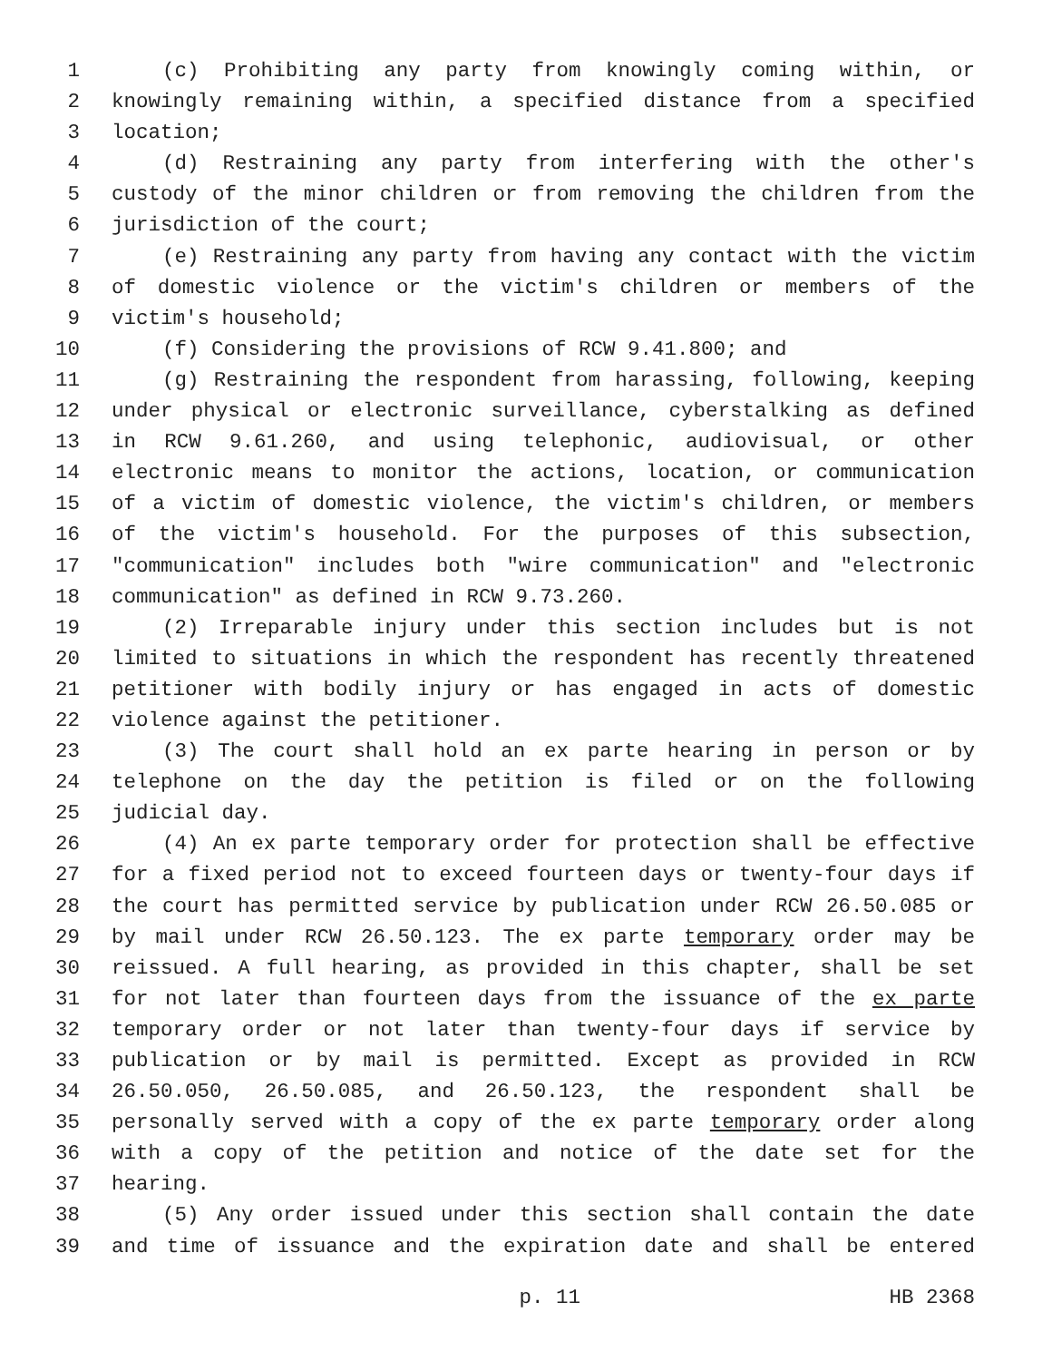1 (c) Prohibiting any party from knowingly coming within, or
2 knowingly remaining within, a specified distance from a specified
3 location;
4 (d) Restraining any party from interfering with the other's
5 custody of the minor children or from removing the children from the
6 jurisdiction of the court;
7 (e) Restraining any party from having any contact with the victim
8 of domestic violence or the victim's children or members of the
9 victim's household;
10 (f) Considering the provisions of RCW 9.41.800; and
11 (g) Restraining the respondent from harassing, following, keeping
12 under physical or electronic surveillance, cyberstalking as defined
13 in RCW 9.61.260, and using telephonic, audiovisual, or other
14 electronic means to monitor the actions, location, or communication
15 of a victim of domestic violence, the victim's children, or members
16 of the victim's household. For the purposes of this subsection,
17 "communication" includes both "wire communication" and "electronic
18 communication" as defined in RCW 9.73.260.
19 (2) Irreparable injury under this section includes but is not
20 limited to situations in which the respondent has recently threatened
21 petitioner with bodily injury or has engaged in acts of domestic
22 violence against the petitioner.
23 (3) The court shall hold an ex parte hearing in person or by
24 telephone on the day the petition is filed or on the following
25 judicial day.
26 (4) An ex parte temporary order for protection shall be effective
27 for a fixed period not to exceed fourteen days or twenty-four days if
28 the court has permitted service by publication under RCW 26.50.085 or
29 by mail under RCW 26.50.123. The ex parte temporary order may be
30 reissued. A full hearing, as provided in this chapter, shall be set
31 for not later than fourteen days from the issuance of the ex parte
32 temporary order or not later than twenty-four days if service by
33 publication or by mail is permitted. Except as provided in RCW
34 26.50.050, 26.50.085, and 26.50.123, the respondent shall be
35 personally served with a copy of the ex parte temporary order along
36 with a copy of the petition and notice of the date set for the
37 hearing.
38 (5) Any order issued under this section shall contain the date
39 and time of issuance and the expiration date and shall be entered
p. 11 HB 2368